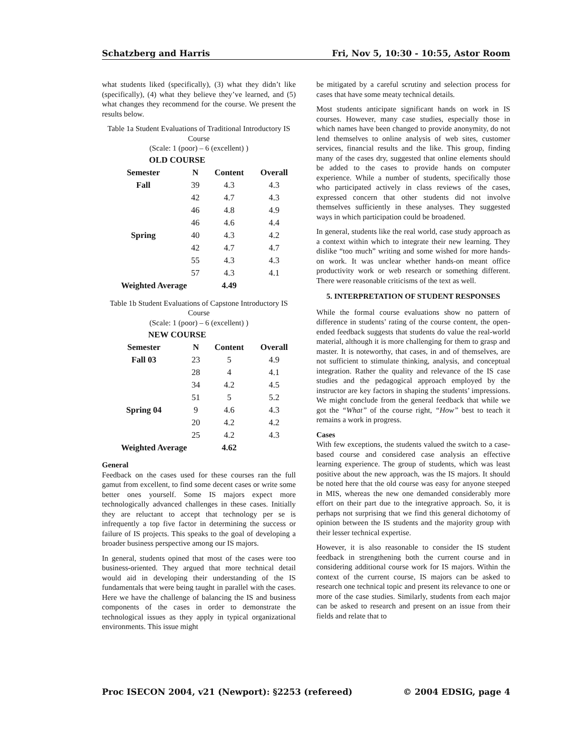Schatzberg and Harris Fri, Nov 5, 10:30 - 10:55, Astor Room
what students liked (specifically), (3) what they didn’t like (specifically), (4) what they believe they’ve learned, and (5) what changes they recommend for the course. We present the results below.
Table 1a Student Evaluations of Traditional Introductory IS Course
(Scale: 1 (poor) – 6 (excellent) )
| OLD COURSE | | | |
| --- | --- | --- | --- |
| Semester | N | Content | Overall |
| Fall | 39 | 4.3 | 4.3 |
| | 42 | 4.7 | 4.3 |
| | 46 | 4.8 | 4.9 |
| | 46 | 4.6 | 4.4 |
| Spring | 40 | 4.3 | 4.2 |
| | 42 | 4.7 | 4.7 |
| | 55 | 4.3 | 4.3 |
| | 57 | 4.3 | 4.1 |
| Weighted Average | | 4.49 | |
Table 1b Student Evaluations of Capstone Introductory IS Course
(Scale: 1 (poor) – 6 (excellent) )
| NEW COURSE | | | |
| --- | --- | --- | --- |
| Semester | N | Content | Overall |
| Fall 03 | 23 | 5 | 4.9 |
| | 28 | 4 | 4.1 |
| | 34 | 4.2 | 4.5 |
| | 51 | 5 | 5.2 |
| Spring 04 | 9 | 4.6 | 4.3 |
| | 20 | 4.2 | 4.2 |
| | 25 | 4.2 | 4.3 |
| Weighted Average | | 4.62 | |
General
Feedback on the cases used for these courses ran the full gamut from excellent, to find some decent cases or write some better ones yourself. Some IS majors expect more technologically advanced challenges in these cases. Initially they are reluctant to accept that technology per se is infrequently a top five factor in determining the success or failure of IS projects. This speaks to the goal of developing a broader business perspective among our IS majors.
In general, students opined that most of the cases were too business-oriented. They argued that more technical detail would aid in developing their understanding of the IS fundamentals that were being taught in parallel with the cases. Here we have the challenge of balancing the IS and business components of the cases in order to demonstrate the technological issues as they apply in typical organizational environments. This issue might
be mitigated by a careful scrutiny and selection process for cases that have some meaty technical details.
Most students anticipate significant hands on work in IS courses. However, many case studies, especially those in which names have been changed to provide anonymity, do not lend themselves to online analysis of web sites, customer services, financial results and the like. This group, finding many of the cases dry, suggested that online elements should be added to the cases to provide hands on computer experience. While a number of students, specifically those who participated actively in class reviews of the cases, expressed concern that other students did not involve themselves sufficiently in these analyses. They suggested ways in which participation could be broadened.
In general, students like the real world, case study approach as a context within which to integrate their new learning. They dislike “too much” writing and some wished for more hands-on work. It was unclear whether hands-on meant office productivity work or web research or something different. There were reasonable criticisms of the text as well.
5. INTERPRETATION OF STUDENT RESPONSES
While the formal course evaluations show no pattern of difference in students’ rating of the course content, the open-ended feedback suggests that students do value the real-world material, although it is more challenging for them to grasp and master. It is noteworthy, that cases, in and of themselves, are not sufficient to stimulate thinking, analysis, and conceptual integration. Rather the quality and relevance of the IS case studies and the pedagogical approach employed by the instructor are key factors in shaping the students’ impressions. We might conclude from the general feedback that while we got the “What” of the course right, “How” best to teach it remains a work in progress.
Cases
With few exceptions, the students valued the switch to a case-based course and considered case analysis an effective learning experience. The group of students, which was least positive about the new approach, was the IS majors. It should be noted here that the old course was easy for anyone steeped in MIS, whereas the new one demanded considerably more effort on their part due to the integrative approach. So, it is perhaps not surprising that we find this general dichotomy of opinion between the IS students and the majority group with their lesser technical expertise.
However, it is also reasonable to consider the IS student feedback in strengthening both the current course and in considering additional course work for IS majors. Within the context of the current course, IS majors can be asked to research one technical topic and present its relevance to one or more of the case studies. Similarly, students from each major can be asked to research and present on an issue from their fields and relate that to
Proc ISECON 2004, v21 (Newport): §2253 (refereed) © 2004 EDSIG, page 4